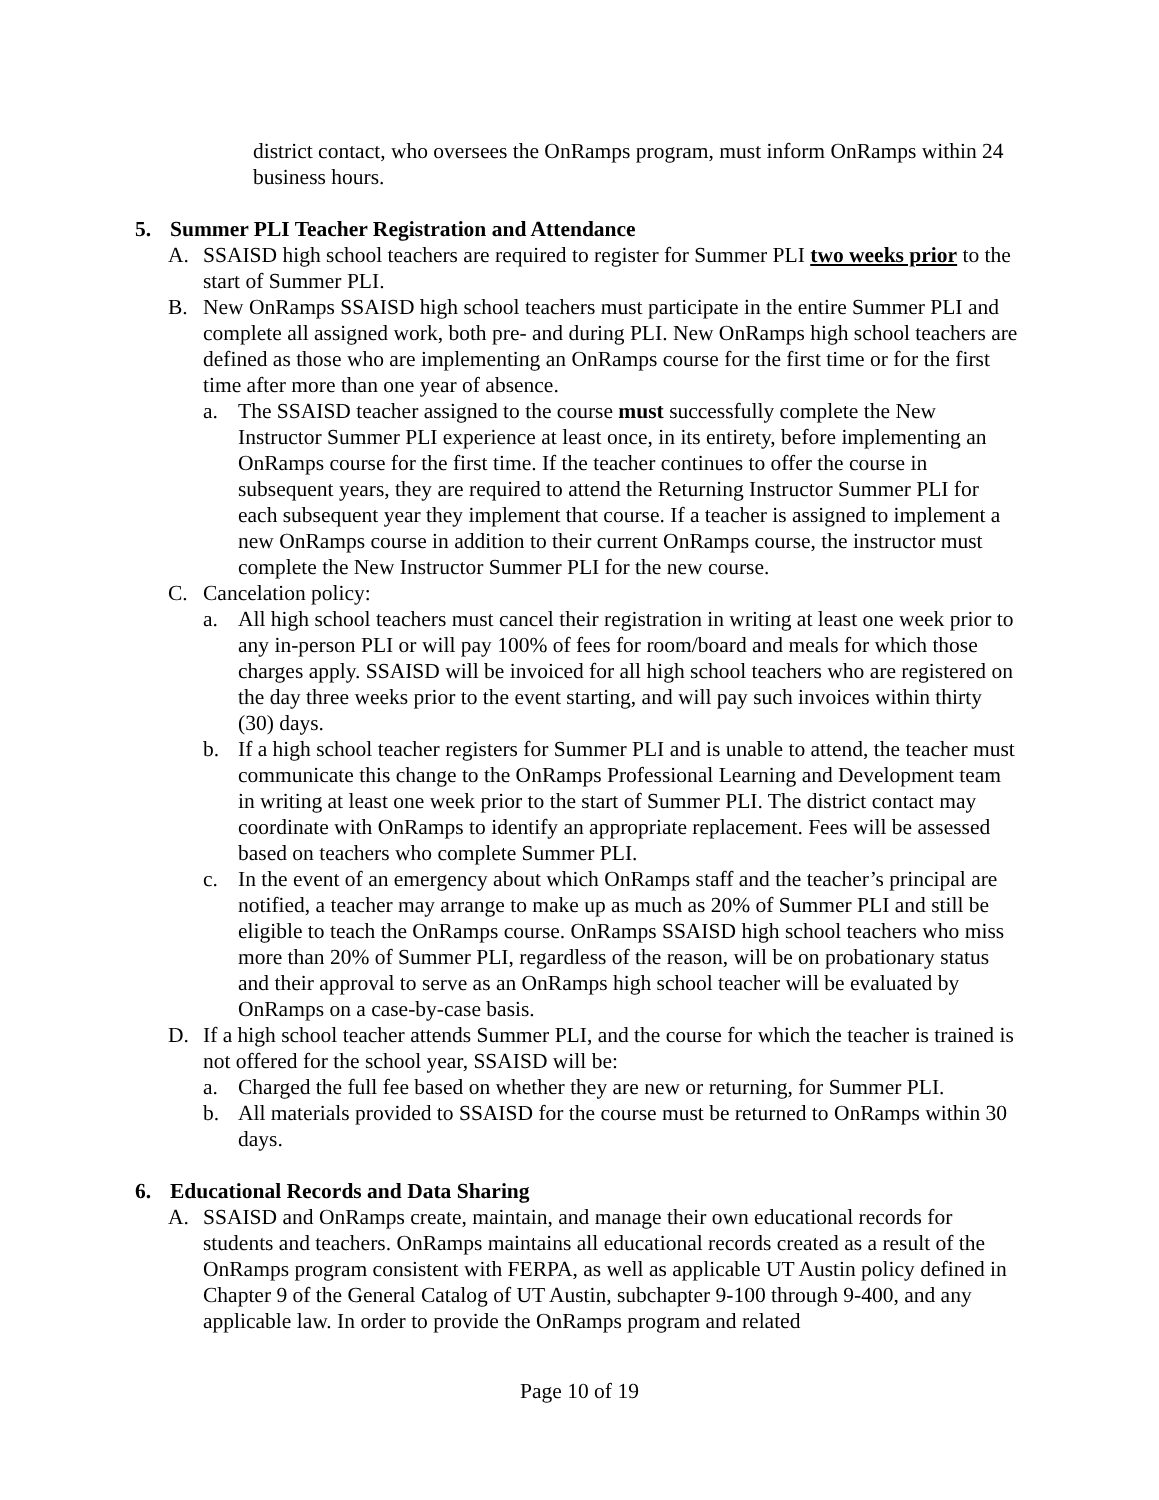district contact, who oversees the OnRamps program, must inform OnRamps within 24 business hours.
5. Summer PLI Teacher Registration and Attendance
A. SSAISD high school teachers are required to register for Summer PLI two weeks prior to the start of Summer PLI.
B. New OnRamps SSAISD high school teachers must participate in the entire Summer PLI and complete all assigned work, both pre- and during PLI. New OnRamps high school teachers are defined as those who are implementing an OnRamps course for the first time or for the first time after more than one year of absence.
a. The SSAISD teacher assigned to the course must successfully complete the New Instructor Summer PLI experience at least once, in its entirety, before implementing an OnRamps course for the first time. If the teacher continues to offer the course in subsequent years, they are required to attend the Returning Instructor Summer PLI for each subsequent year they implement that course. If a teacher is assigned to implement a new OnRamps course in addition to their current OnRamps course, the instructor must complete the New Instructor Summer PLI for the new course.
C. Cancelation policy:
a. All high school teachers must cancel their registration in writing at least one week prior to any in-person PLI or will pay 100% of fees for room/board and meals for which those charges apply. SSAISD will be invoiced for all high school teachers who are registered on the day three weeks prior to the event starting, and will pay such invoices within thirty (30) days.
b. If a high school teacher registers for Summer PLI and is unable to attend, the teacher must communicate this change to the OnRamps Professional Learning and Development team in writing at least one week prior to the start of Summer PLI. The district contact may coordinate with OnRamps to identify an appropriate replacement. Fees will be assessed based on teachers who complete Summer PLI.
c. In the event of an emergency about which OnRamps staff and the teacher’s principal are notified, a teacher may arrange to make up as much as 20% of Summer PLI and still be eligible to teach the OnRamps course. OnRamps SSAISD high school teachers who miss more than 20% of Summer PLI, regardless of the reason, will be on probationary status and their approval to serve as an OnRamps high school teacher will be evaluated by OnRamps on a case-by-case basis.
D. If a high school teacher attends Summer PLI, and the course for which the teacher is trained is not offered for the school year, SSAISD will be:
a. Charged the full fee based on whether they are new or returning, for Summer PLI.
b. All materials provided to SSAISD for the course must be returned to OnRamps within 30 days.
6. Educational Records and Data Sharing
A. SSAISD and OnRamps create, maintain, and manage their own educational records for students and teachers. OnRamps maintains all educational records created as a result of the OnRamps program consistent with FERPA, as well as applicable UT Austin policy defined in Chapter 9 of the General Catalog of UT Austin, subchapter 9-100 through 9-400, and any applicable law. In order to provide the OnRamps program and related
Page 10 of 19